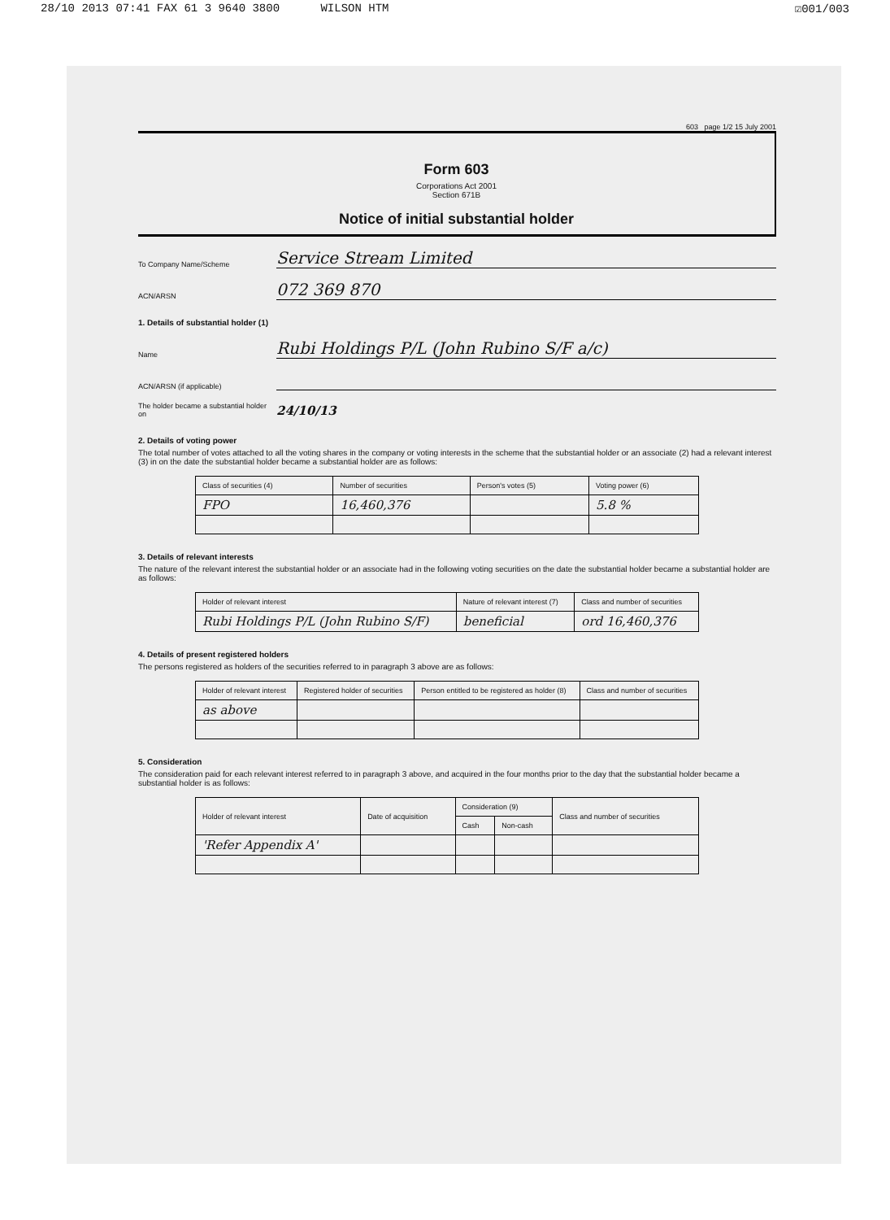28/10 2013 07:41 FAX 61 3 9640 3800 WILSON HTM ☑001/003
603 page 1/2 15 July 2001
Form 603
Corporations Act 2001
Section 671B
Notice of initial substantial holder
To Company Name/Scheme
Service Stream Limited
ACN/ARSN
072 369 870
1. Details of substantial holder (1)
Name
Rubi Holdings P/L (John Rubino S/F a/c)
ACN/ARSN (if applicable)
The holder became a substantial holder on
24/10/13
2. Details of voting power
The total number of votes attached to all the voting shares in the company or voting interests in the scheme that the substantial holder or an associate (2) had a relevant interest (3) in on the date the substantial holder became a substantial holder are as follows:
| Class of securities (4) | Number of securities | Person's votes (5) | Voting power (6) |
| --- | --- | --- | --- |
| FPO | 16,460,376 | | 5.8 % |
3. Details of relevant interests
The nature of the relevant interest the substantial holder or an associate had in the following voting securities on the date the substantial holder became a substantial holder are as follows:
| Holder of relevant interest | Nature of relevant interest (7) | Class and number of securities |
| --- | --- | --- |
| Rubi Holdings P/L (John Rubino S/F) | beneficial | ord 16,460,376 |
4. Details of present registered holders
The persons registered as holders of the securities referred to in paragraph 3 above are as follows:
| Holder of relevant interest | Registered holder of securities | Person entitled to be registered as holder (8) | Class and number of securities |
| --- | --- | --- | --- |
| as above | | | |
5. Consideration
The consideration paid for each relevant interest referred to in paragraph 3 above, and acquired in the four months prior to the day that the substantial holder became a substantial holder is as follows:
| Holder of relevant interest | Date of acquisition | Consideration (9) | | Class and number of securities |
| --- | --- | --- | --- | --- |
| | | Cash | Non-cash | |
| 'Refer Appendix A' | | | | |